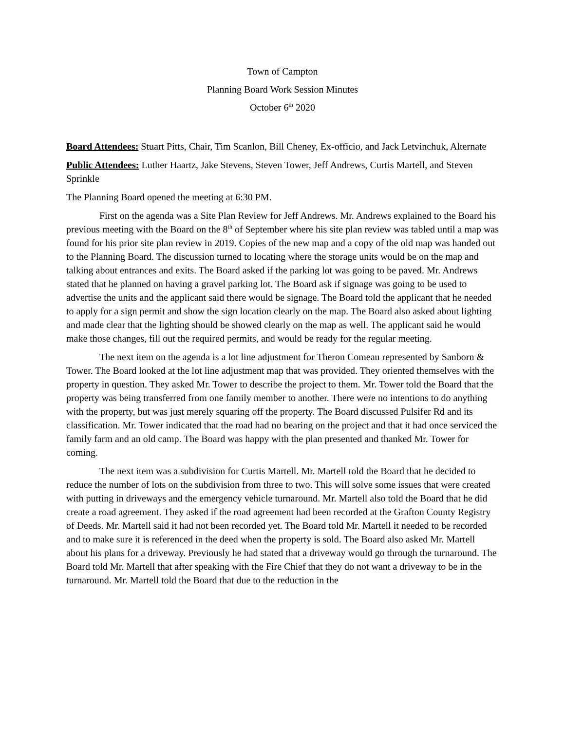Town of Campton
Planning Board Work Session Minutes
October 6<sup>th</sup> 2020
Board Attendees: Stuart Pitts, Chair, Tim Scanlon, Bill Cheney, Ex-officio, and Jack Letvinchuk, Alternate
Public Attendees: Luther Haartz, Jake Stevens, Steven Tower, Jeff Andrews, Curtis Martell, and Steven Sprinkle
The Planning Board opened the meeting at 6:30 PM.
First on the agenda was a Site Plan Review for Jeff Andrews. Mr. Andrews explained to the Board his previous meeting with the Board on the 8<sup>th</sup> of September where his site plan review was tabled until a map was found for his prior site plan review in 2019. Copies of the new map and a copy of the old map was handed out to the Planning Board. The discussion turned to locating where the storage units would be on the map and talking about entrances and exits. The Board asked if the parking lot was going to be paved. Mr. Andrews stated that he planned on having a gravel parking lot. The Board ask if signage was going to be used to advertise the units and the applicant said there would be signage. The Board told the applicant that he needed to apply for a sign permit and show the sign location clearly on the map. The Board also asked about lighting and made clear that the lighting should be showed clearly on the map as well. The applicant said he would make those changes, fill out the required permits, and would be ready for the regular meeting.
The next item on the agenda is a lot line adjustment for Theron Comeau represented by Sanborn & Tower. The Board looked at the lot line adjustment map that was provided. They oriented themselves with the property in question. They asked Mr. Tower to describe the project to them. Mr. Tower told the Board that the property was being transferred from one family member to another. There were no intentions to do anything with the property, but was just merely squaring off the property. The Board discussed Pulsifer Rd and its classification. Mr. Tower indicated that the road had no bearing on the project and that it had once serviced the family farm and an old camp. The Board was happy with the plan presented and thanked Mr. Tower for coming.
The next item was a subdivision for Curtis Martell. Mr. Martell told the Board that he decided to reduce the number of lots on the subdivision from three to two. This will solve some issues that were created with putting in driveways and the emergency vehicle turnaround. Mr. Martell also told the Board that he did create a road agreement. They asked if the road agreement had been recorded at the Grafton County Registry of Deeds. Mr. Martell said it had not been recorded yet. The Board told Mr. Martell it needed to be recorded and to make sure it is referenced in the deed when the property is sold. The Board also asked Mr. Martell about his plans for a driveway. Previously he had stated that a driveway would go through the turnaround. The Board told Mr. Martell that after speaking with the Fire Chief that they do not want a driveway to be in the turnaround. Mr. Martell told the Board that due to the reduction in the